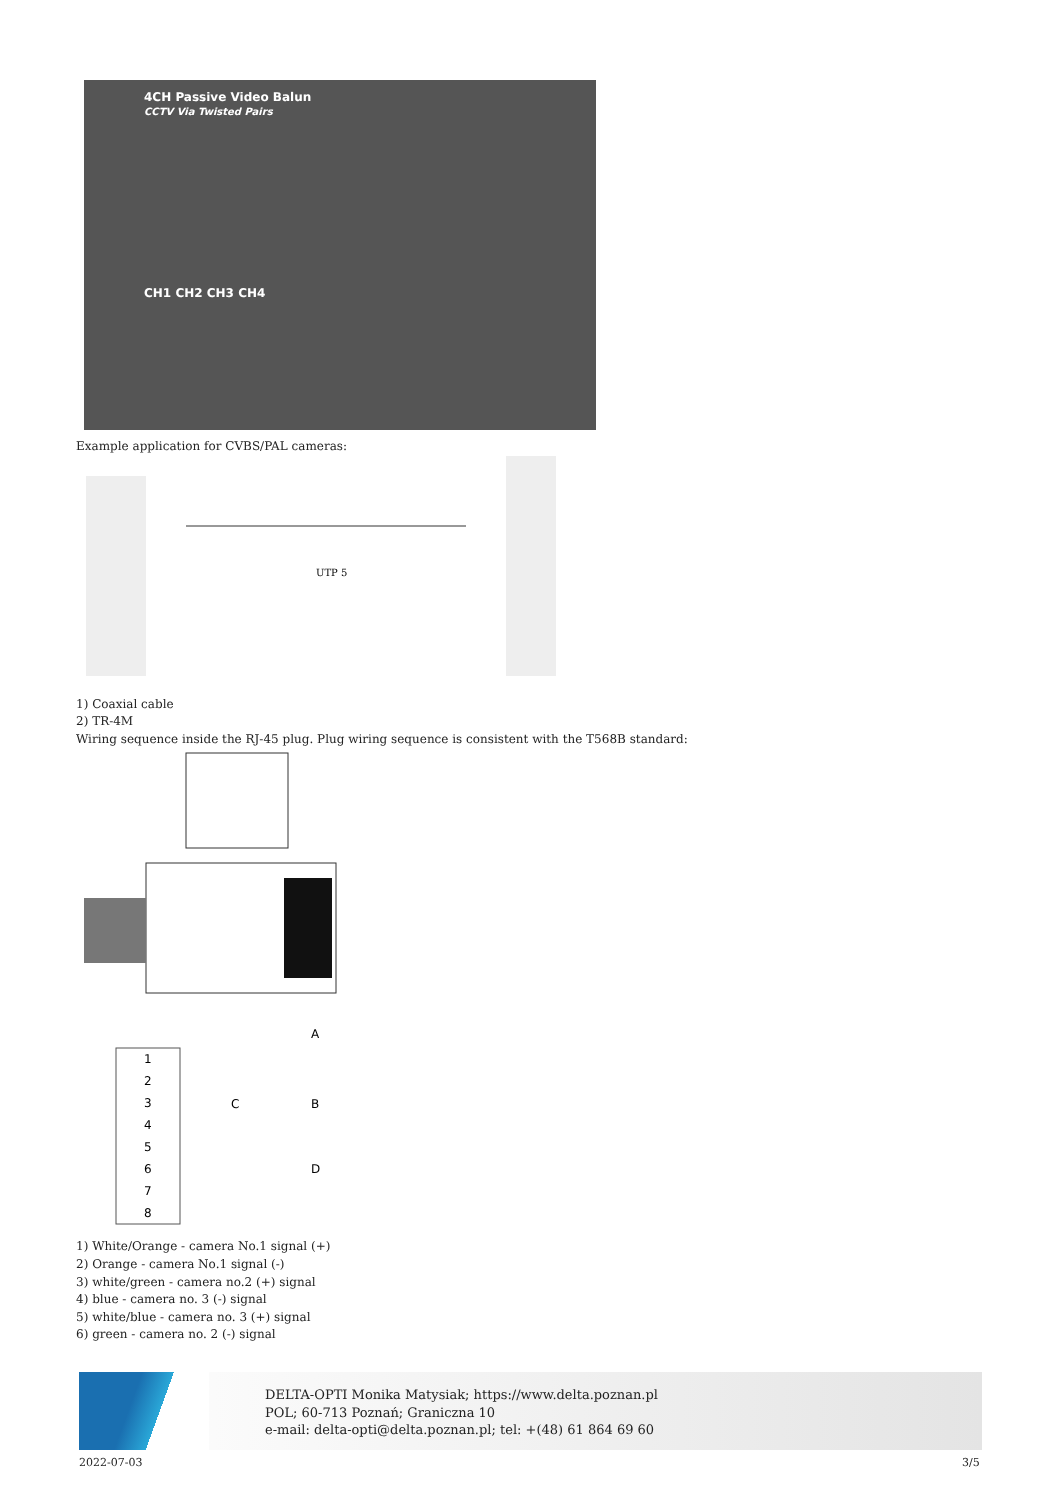4CH Passive Video Balun
CCTV Via Twisted Pairs
CH1 CH2 CH3 CH4
Example application for CVBS/PAL cameras:
UTP 5
1) Coaxial cable
2) TR-4M
Wiring sequence inside the RJ-45 plug. Plug wiring sequence is consistent with the T568B standard:
A
C
B
D
1
2
3
4
5
6
7
8
1) White/Orange - camera No.1 signal (+)
2) Orange - camera No.1 signal (-)
3) white/green - camera no.2 (+) signal
4) blue - camera no. 3 (-) signal
5) white/blue - camera no. 3 (+) signal
6) green - camera no. 2 (-) signal
DELTA-OPTI Monika Matysiak; https://www.delta.poznan.pl
POL; 60-713 Poznań; Graniczna 10
e-mail: delta-opti@delta.poznan.pl; tel: +(48) 61 864 69 60
2022-07-03 3/5